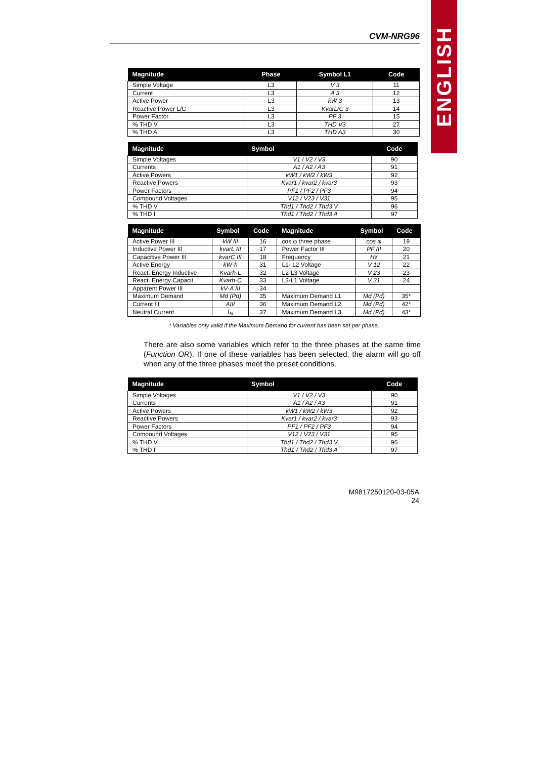ENGLISH
CVM-NRG96
| Magnitude | Phase | Symbol L1 | Code |
| --- | --- | --- | --- |
| Simple Voltage | L3 | V 3 | 11 |
| Current | L3 | A 3 | 12 |
| Active Power | L3 | kW 3 | 13 |
| Reactive Power L/C | L3 | KvarL/C 3 | 14 |
| Power Factor | L3 | PF 3 | 15 |
| % THD V | L3 | THD V3 | 27 |
| % THD A | L3 | THD A3 | 30 |
| Magnitude | Symbol | Code |
| --- | --- | --- |
| Simple Voltages | V1 / V2 / V3 | 90 |
| Currents | A1 / A2 / A3 | 91 |
| Active Powers | kW1 / kW2 / kW3 | 92 |
| Reactive Powers | Kvar1 / kvar2 / kvar3 | 93 |
| Power Factors | PF1 / PF2 / PF3 | 94 |
| Compound Voltages | V12 / V23 / V31 | 95 |
| % THD V | Thd1 / Thd2 / Thd3 V | 96 |
| % THD I | Thd1 / Thd2 / Thd3 A | 97 |
| Magnitude | Symbol | Code | Magnitude | Symbol | Code |
| --- | --- | --- | --- | --- | --- |
| Active Power III | kW III | 16 | cos φ three phase | cos φ | 19 |
| Inductive Power III | kvarL III | 17 | Power Factor III | PF III | 20 |
| Capacitive Power III | kvarC III | 18 | Frequency | Hz | 21 |
| Active Energy | kW·h | 31 | L1- L2 Voltage | V 12 | 22 |
| React. Energy Inductive | Kvarh·L | 32 | L2-L3 Voltage | V 23 | 23 |
| React. Energy Capacit. | Kvarh·C | 33 | L3-L1 Voltage | V 31 | 24 |
| Apparent Power III | kV·A III | 34 | | | |
| Maximum Demand | Md (Pd) | 35 | Maximum Demand L1 | Md (Pd) | 35* |
| Current III | AIII | 36 | Maximum Demand L2 | Md (Pd) | 42* |
| Neutral Current | I<sub>N</sub> | 37 | Maximum Demand L3 | Md (Pd) | 43* |
* Variables only valid if the Maximum Demand for current has been set per phase.
There are also some variables which refer to the three phases at the same time (Function OR). If one of these variables has been selected, the alarm will go off when any of the three phases meet the preset conditions.
| Magnitude | Symbol | Code |
| --- | --- | --- |
| Simple Voltages | V1 / V2 / V3 | 90 |
| Currents | A1 / A2 / A3 | 91 |
| Active Powers | kW1 / kW2 / kW3 | 92 |
| Reactive Powers | Kvar1 / kvar2 / kvar3 | 93 |
| Power Factors | PF1 / PF2 / PF3 | 94 |
| Compound Voltages | V12 / V23 / V31 | 95 |
| % THD V | Thd1 / Thd2 / Thd3 V | 96 |
| % THD I | Thd1 / Thd2 / Thd3 A | 97 |
M9817250120-03-05A
24